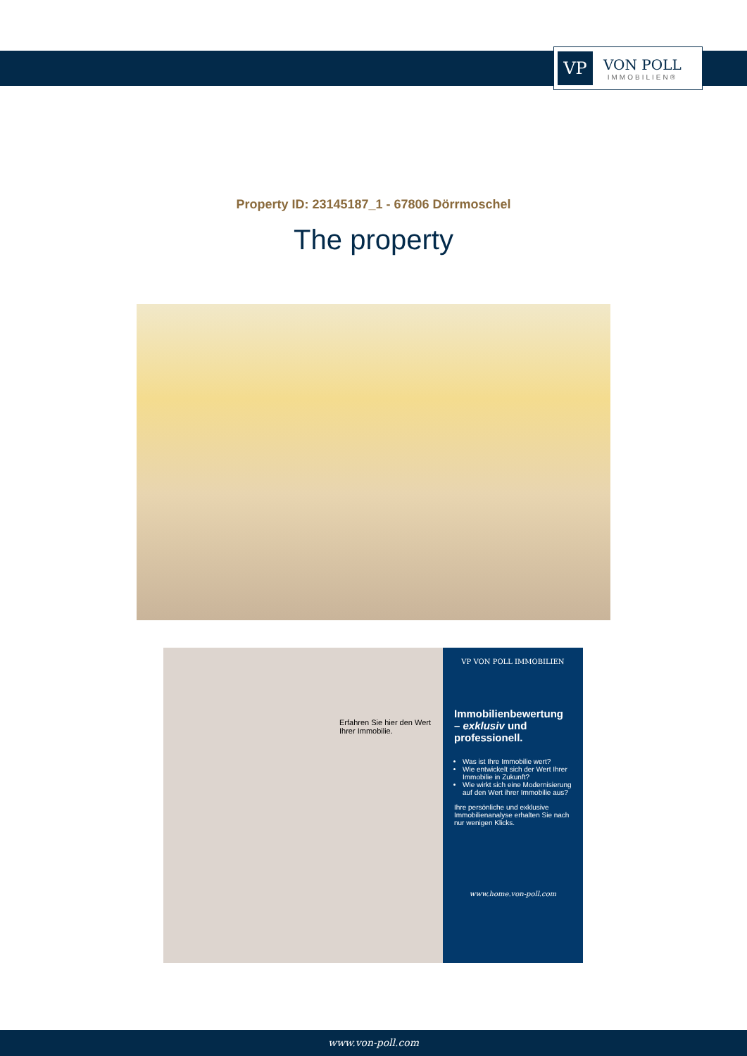VP
VON POLL
IMMOBILIEN®
Property ID: 23145187_1 - 67806 Dörrmoschel
The property
Erfahren Sie hier den Wert Ihrer Immobilie.
VP VON POLL IMMOBILIEN
Immobilienbewertung – exklusiv und professionell.
Was ist Ihre Immobilie wert?
Wie entwickelt sich der Wert Ihrer Immobilie in Zukunft?
Wie wirkt sich eine Modernisierung auf den Wert ihrer Immobilie aus?
Ihre persönliche und exklusive Immobilienanalyse erhalten Sie nach nur wenigen Klicks.
www.home.von-poll.com
www.von-poll.com